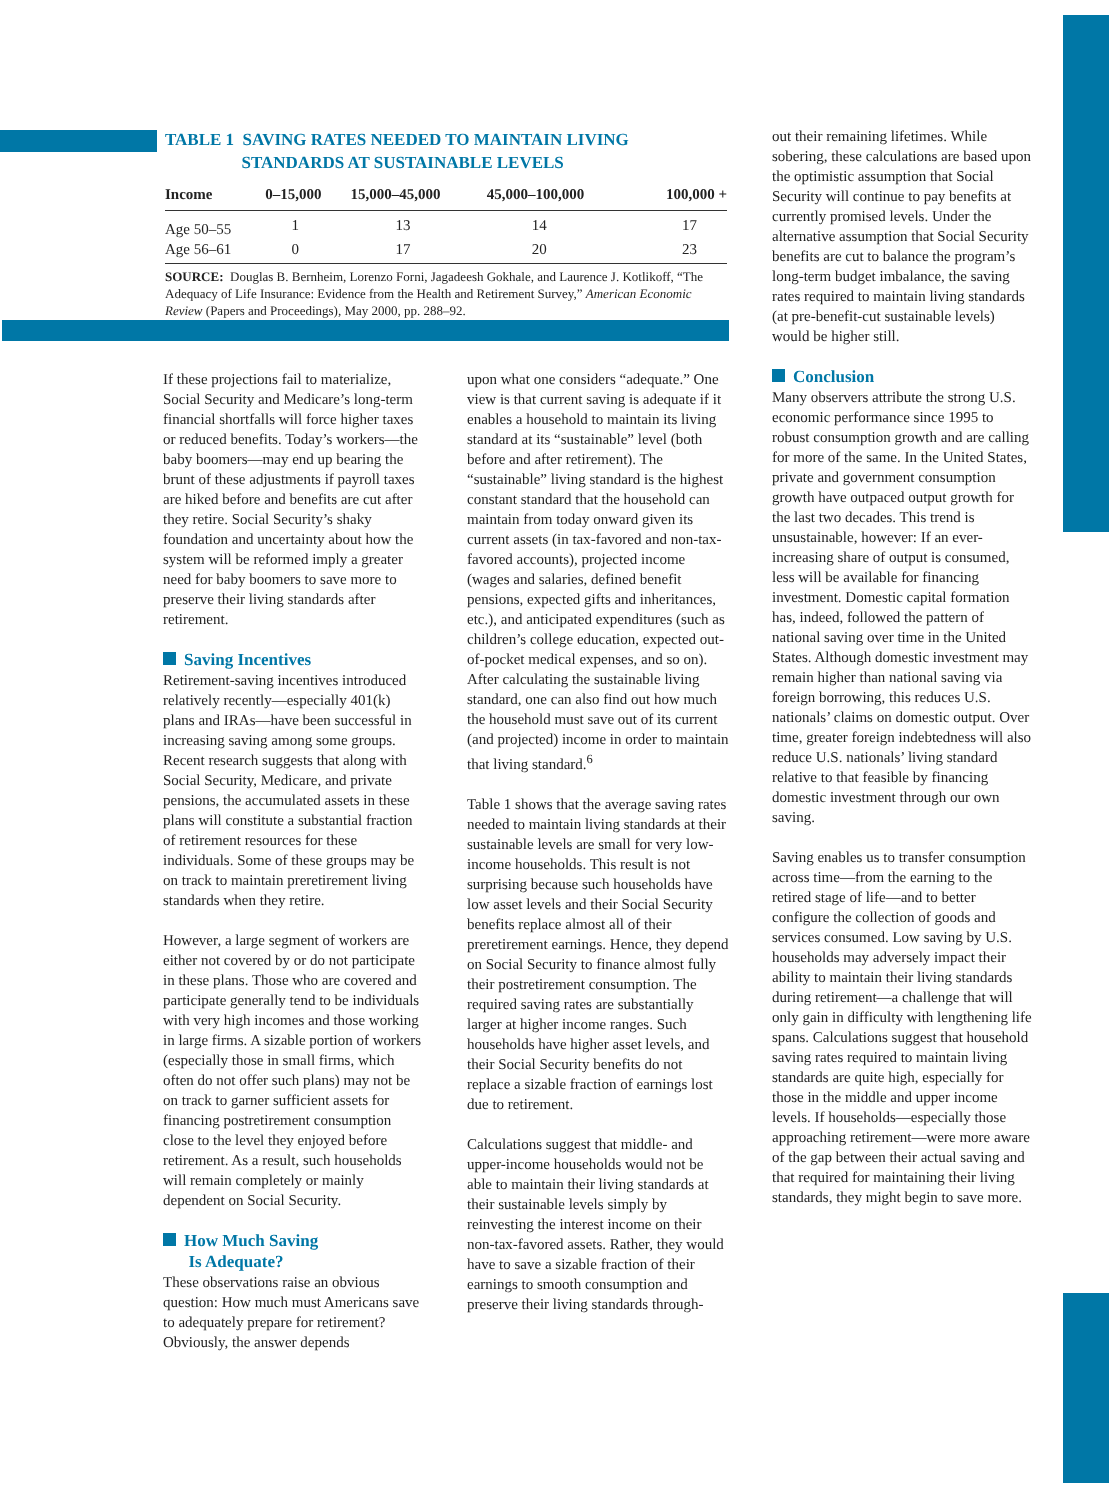TABLE 1 SAVING RATES NEEDED TO MAINTAIN LIVING
STANDARDS AT SUSTAINABLE LEVELS
| Income | 0–15,000 | 15,000–45,000 | 45,000–100,000 | 100,000 + |
| --- | --- | --- | --- | --- |
| Age 50–55 | 1 | 13 | 14 | 17 |
| Age 56–61 | 0 | 17 | 20 | 23 |
SOURCE: Douglas B. Bernheim, Lorenzo Forni, Jagadeesh Gokhale, and Laurence J. Kotlikoff, “The Adequacy of Life Insurance: Evidence from the Health and Retirement Survey,” American Economic Review (Papers and Proceedings), May 2000, pp. 288–92.
If these projections fail to materialize, Social Security and Medicare’s long-term financial shortfalls will force higher taxes or reduced benefits. Today’s workers—the baby boomers—may end up bearing the brunt of these adjustments if payroll taxes are hiked before and benefits are cut after they retire. Social Security’s shaky foundation and uncertainty about how the system will be reformed imply a greater need for baby boomers to save more to preserve their living standards after retirement.
Saving Incentives
Retirement-saving incentives introduced relatively recently—especially 401(k) plans and IRAs—have been successful in increasing saving among some groups. Recent research suggests that along with Social Security, Medicare, and private pensions, the accumulated assets in these plans will constitute a substantial fraction of retirement resources for these individuals. Some of these groups may be on track to maintain preretirement living standards when they retire.
However, a large segment of workers are either not covered by or do not participate in these plans. Those who are covered and participate generally tend to be individuals with very high incomes and those working in large firms. A sizable portion of workers (especially those in small firms, which often do not offer such plans) may not be on track to garner sufficient assets for financing postretirement consumption close to the level they enjoyed before retirement. As a result, such households will remain completely or mainly dependent on Social Security.
How Much Saving
Is Adequate?
These observations raise an obvious question: How much must Americans save to adequately prepare for retirement? Obviously, the answer depends
upon what one considers “adequate.” One view is that current saving is adequate if it enables a household to maintain its living standard at its “sustainable” level (both before and after retirement). The “sustainable” living standard is the highest constant standard that the household can maintain from today onward given its current assets (in tax-favored and non-tax-favored accounts), projected income (wages and salaries, defined benefit pensions, expected gifts and inheritances, etc.), and anticipated expenditures (such as children’s college education, expected out-of-pocket medical expenses, and so on). After calculating the sustainable living standard, one can also find out how much the household must save out of its current (and projected) income in order to maintain that living standard.<sup>6</sup>
Table 1 shows that the average saving rates needed to maintain living standards at their sustainable levels are small for very low-income households. This result is not surprising because such households have low asset levels and their Social Security benefits replace almost all of their preretirement earnings. Hence, they depend on Social Security to finance almost fully their postretirement consumption. The required saving rates are substantially larger at higher income ranges. Such households have higher asset levels, and their Social Security benefits do not replace a sizable fraction of earnings lost due to retirement.
Calculations suggest that middle- and upper-income households would not be able to maintain their living standards at their sustainable levels simply by reinvesting the interest income on their non-tax-favored assets. Rather, they would have to save a sizable fraction of their earnings to smooth consumption and preserve their living standards through-
out their remaining lifetimes. While sobering, these calculations are based upon the optimistic assumption that Social Security will continue to pay benefits at currently promised levels. Under the alternative assumption that Social Security benefits are cut to balance the program’s long-term budget imbalance, the saving rates required to maintain living standards (at pre-benefit-cut sustainable levels) would be higher still.
Conclusion
Many observers attribute the strong U.S. economic performance since 1995 to robust consumption growth and are calling for more of the same. In the United States, private and government consumption growth have outpaced output growth for the last two decades. This trend is unsustainable, however: If an ever-increasing share of output is consumed, less will be available for financing investment. Domestic capital formation has, indeed, followed the pattern of national saving over time in the United States. Although domestic investment may remain higher than national saving via foreign borrowing, this reduces U.S. nationals’ claims on domestic output. Over time, greater foreign indebtedness will also reduce U.S. nationals’ living standard relative to that feasible by financing domestic investment through our own saving.
Saving enables us to transfer consumption across time—from the earning to the retired stage of life—and to better configure the collection of goods and services consumed. Low saving by U.S. households may adversely impact their ability to maintain their living standards during retirement—a challenge that will only gain in difficulty with lengthening life spans. Calculations suggest that household saving rates required to maintain living standards are quite high, especially for those in the middle and upper income levels. If households—especially those approaching retirement—were more aware of the gap between their actual saving and that required for maintaining their living standards, they might begin to save more.